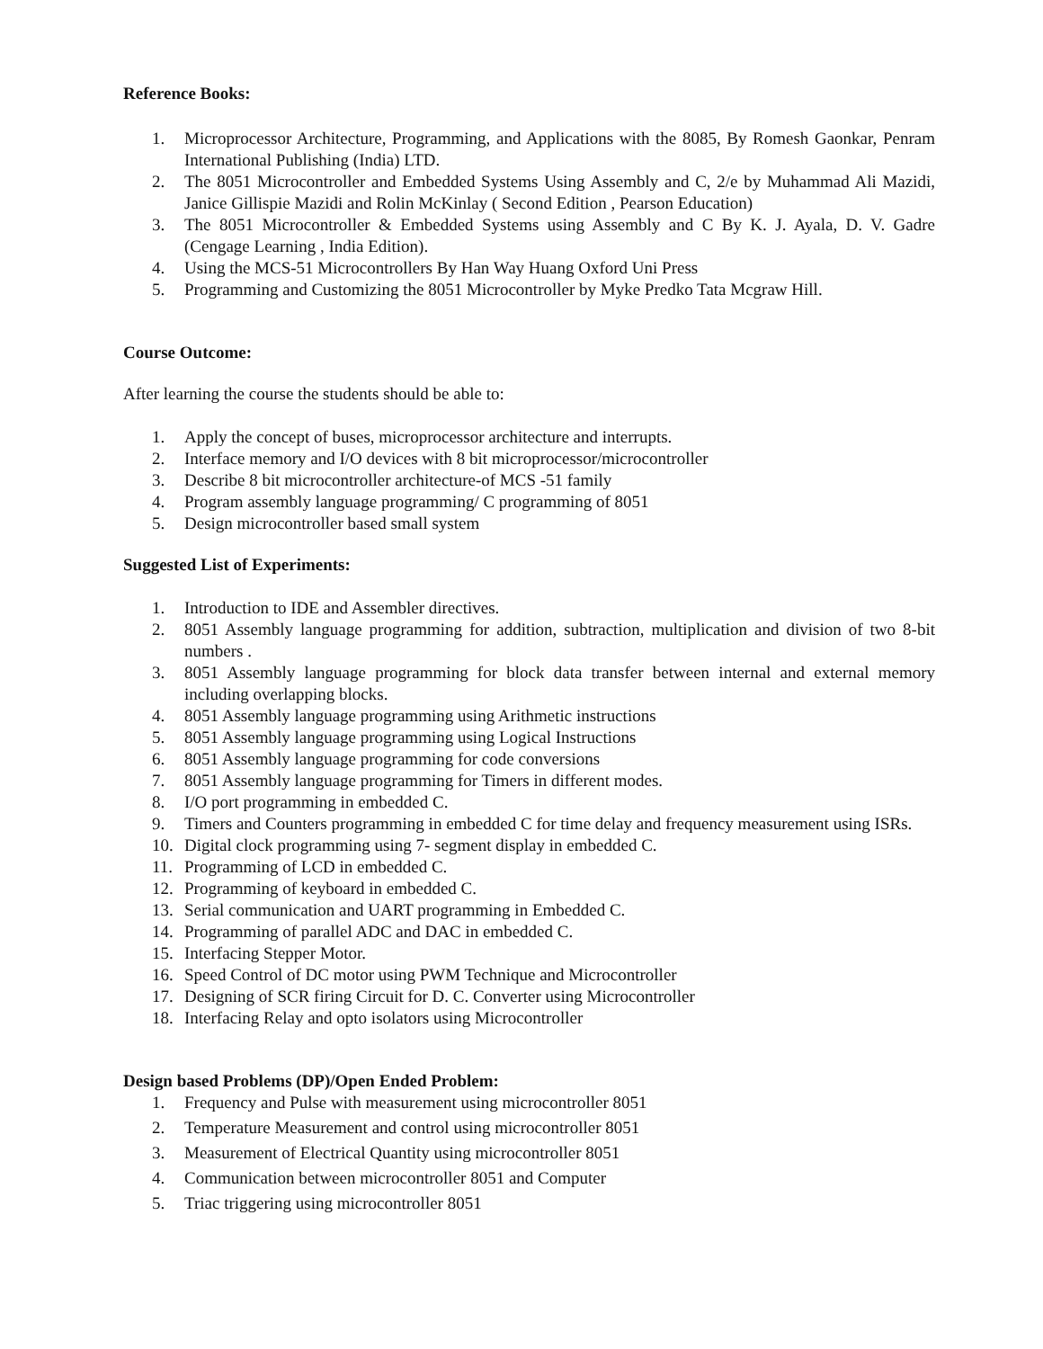Reference Books:
1. Microprocessor Architecture, Programming, and Applications with the 8085, By Romesh Gaonkar, Penram International Publishing (India) LTD.
2. The 8051 Microcontroller and Embedded Systems Using Assembly and C, 2/e by Muhammad Ali Mazidi, Janice Gillispie Mazidi and Rolin McKinlay ( Second Edition , Pearson Education)
3. The 8051 Microcontroller & Embedded Systems using Assembly and C By K. J. Ayala, D. V. Gadre (Cengage Learning , India Edition).
4. Using the MCS-51 Microcontrollers By Han Way Huang Oxford Uni Press
5. Programming and Customizing the 8051 Microcontroller by Myke Predko Tata Mcgraw Hill.
Course Outcome:
After learning the course the students should be able to:
1. Apply the concept of buses, microprocessor architecture and interrupts.
2. Interface memory and I/O devices with 8 bit microprocessor/microcontroller
3. Describe 8 bit microcontroller architecture-of MCS -51 family
4. Program assembly language programming/ C programming of 8051
5. Design microcontroller based small system
Suggested List of Experiments:
1. Introduction to IDE and Assembler directives.
2. 8051 Assembly language programming for addition, subtraction, multiplication and division of two 8-bit numbers .
3. 8051 Assembly language programming for block data transfer between internal and external memory including overlapping blocks.
4. 8051 Assembly language programming using Arithmetic instructions
5. 8051 Assembly language programming using Logical Instructions
6. 8051 Assembly language programming for code conversions
7. 8051 Assembly language programming for Timers in different modes.
8. I/O port programming in embedded C.
9. Timers and Counters programming in embedded C for time delay and frequency measurement using ISRs.
10. Digital clock programming using 7- segment display in embedded C.
11. Programming of LCD in embedded C.
12. Programming of keyboard in embedded C.
13. Serial communication and UART programming in Embedded C.
14. Programming of parallel ADC and DAC in embedded C.
15. Interfacing Stepper Motor.
16. Speed Control of DC motor using PWM Technique and Microcontroller
17. Designing of SCR firing Circuit for D. C. Converter using Microcontroller
18. Interfacing Relay and opto isolators using Microcontroller
Design based Problems (DP)/Open Ended Problem:
1. Frequency and Pulse with measurement using microcontroller 8051
2. Temperature Measurement and control using microcontroller 8051
3. Measurement of Electrical Quantity using microcontroller 8051
4. Communication between microcontroller 8051 and Computer
5. Triac triggering using microcontroller 8051